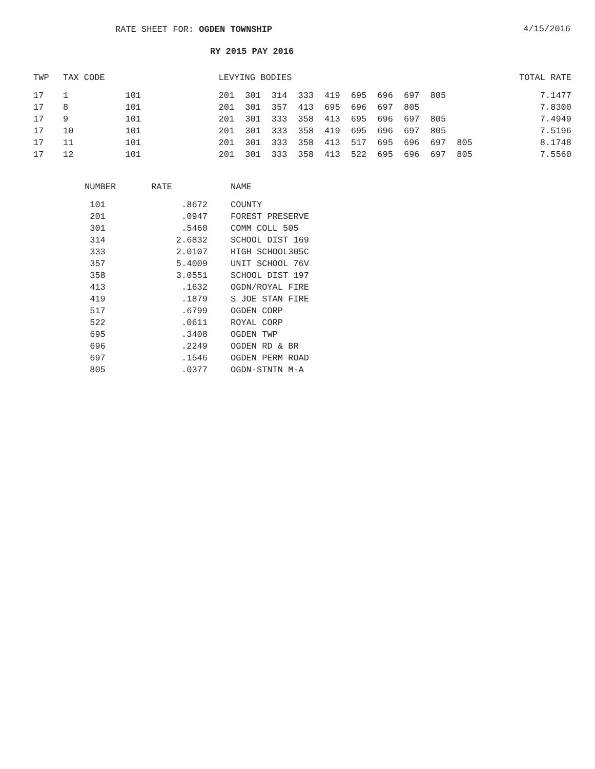RATE SHEET FOR: OGDEN TOWNSHIP
4/15/2016
RY 2015 PAY 2016
| TWP | TAX CODE | | LEVYING BODIES | | | | | | | | | | | TOTAL RATE |
| --- | --- | --- | --- | --- | --- | --- | --- | --- | --- | --- | --- | --- | --- | --- |
| 17 | 1 | 101 | 201 | 301 | 314 | 333 | 419 | 695 | 696 | 697 | 805 | | | 7.1477 |
| 17 | 8 | 101 | 201 | 301 | 357 | 413 | 695 | 696 | 697 | 805 | | | | 7.8300 |
| 17 | 9 | 101 | 201 | 301 | 333 | 358 | 413 | 695 | 696 | 697 | 805 | | | 7.4949 |
| 17 | 10 | 101 | 201 | 301 | 333 | 358 | 419 | 695 | 696 | 697 | 805 | | | 7.5196 |
| 17 | 11 | 101 | 201 | 301 | 333 | 358 | 413 | 517 | 695 | 696 | 697 | 805 | | 8.1748 |
| 17 | 12 | 101 | 201 | 301 | 333 | 358 | 413 | 522 | 695 | 696 | 697 | 805 | | 7.5560 |
| NUMBER | RATE | NAME |
| --- | --- | --- |
| 101 | .8672 | COUNTY |
| 201 | .0947 | FOREST PRESERVE |
| 301 | .5460 | COMM COLL 505 |
| 314 | 2.6832 | SCHOOL DIST 169 |
| 333 | 2.0107 | HIGH SCHOOL305C |
| 357 | 5.4009 | UNIT SCHOOL 76V |
| 358 | 3.0551 | SCHOOL DIST 197 |
| 413 | .1632 | OGDN/ROYAL FIRE |
| 419 | .1879 | S JOE STAN FIRE |
| 517 | .6799 | OGDEN CORP |
| 522 | .0611 | ROYAL CORP |
| 695 | .3408 | OGDEN TWP |
| 696 | .2249 | OGDEN RD & BR |
| 697 | .1546 | OGDEN PERM ROAD |
| 805 | .0377 | OGDN-STNTN M-A |